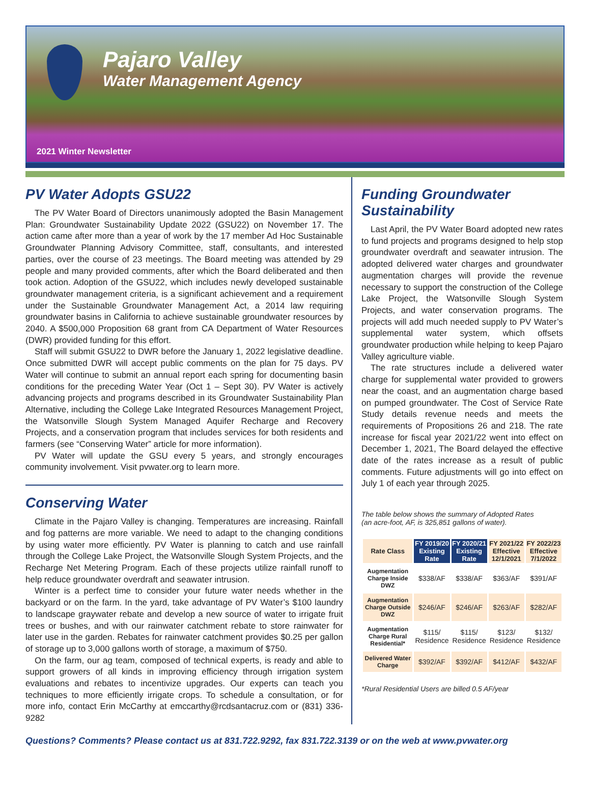Pajaro Valley
Water Management Agency
2021 Winter Newsletter
PV Water Adopts GSU22
The PV Water Board of Directors unanimously adopted the Basin Management Plan: Groundwater Sustainability Update 2022 (GSU22) on November 17. The action came after more than a year of work by the 17 member Ad Hoc Sustainable Groundwater Planning Advisory Committee, staff, consultants, and interested parties, over the course of 23 meetings. The Board meeting was attended by 29 people and many provided comments, after which the Board deliberated and then took action. Adoption of the GSU22, which includes newly developed sustainable groundwater management criteria, is a significant achievement and a requirement under the Sustainable Groundwater Management Act, a 2014 law requiring groundwater basins in California to achieve sustainable groundwater resources by 2040. A $500,000 Proposition 68 grant from CA Department of Water Resources (DWR) provided funding for this effort.
Staff will submit GSU22 to DWR before the January 1, 2022 legislative deadline. Once submitted DWR will accept public comments on the plan for 75 days. PV Water will continue to submit an annual report each spring for documenting basin conditions for the preceding Water Year (Oct 1 – Sept 30). PV Water is actively advancing projects and programs described in its Groundwater Sustainability Plan Alternative, including the College Lake Integrated Resources Management Project, the Watsonville Slough System Managed Aquifer Recharge and Recovery Projects, and a conservation program that includes services for both residents and farmers (see “Conserving Water” article for more information).
PV Water will update the GSU every 5 years, and strongly encourages community involvement. Visit pvwater.org to learn more.
Conserving Water
Climate in the Pajaro Valley is changing. Temperatures are increasing. Rainfall and fog patterns are more variable. We need to adapt to the changing conditions by using water more efficiently. PV Water is planning to catch and use rainfall through the College Lake Project, the Watsonville Slough System Projects, and the Recharge Net Metering Program. Each of these projects utilize rainfall runoff to help reduce groundwater overdraft and seawater intrusion.
Winter is a perfect time to consider your future water needs whether in the backyard or on the farm. In the yard, take advantage of PV Water’s $100 laundry to landscape graywater rebate and develop a new source of water to irrigate fruit trees or bushes, and with our rainwater catchment rebate to store rainwater for later use in the garden. Rebates for rainwater catchment provides $0.25 per gallon of storage up to 3,000 gallons worth of storage, a maximum of $750.
On the farm, our ag team, composed of technical experts, is ready and able to support growers of all kinds in improving efficiency through irrigation system evaluations and rebates to incentivize upgrades. Our experts can teach you techniques to more efficiently irrigate crops. To schedule a consultation, or for more info, contact Erin McCarthy at emccarthy@rcdsantacruz.com or (831) 336-9282
Funding Groundwater Sustainability
Last April, the PV Water Board adopted new rates to fund projects and programs designed to help stop groundwater overdraft and seawater intrusion. The adopted delivered water charges and groundwater augmentation charges will provide the revenue necessary to support the construction of the College Lake Project, the Watsonville Slough System Projects, and water conservation programs. The projects will add much needed supply to PV Water’s supplemental water system, which offsets groundwater production while helping to keep Pajaro Valley agriculture viable.
The rate structures include a delivered water charge for supplemental water provided to growers near the coast, and an augmentation charge based on pumped groundwater. The Cost of Service Rate Study details revenue needs and meets the requirements of Propositions 26 and 218. The rate increase for fiscal year 2021/22 went into effect on December 1, 2021, The Board delayed the effective date of the rates increase as a result of public comments. Future adjustments will go into effect on July 1 of each year through 2025.
The table below shows the summary of Adopted Rates
(an acre-foot, AF, is 325,851 gallons of water).
| Rate Class | FY 2019/20 Existing Rate | FY 2020/21 Existing Rate | FY 2021/22 Effective 12/1/2021 | FY 2022/23 Effective 7/1/2022 |
| --- | --- | --- | --- | --- |
| Augmentation Charge Inside DWZ | $338/AF | $338/AF | $363/AF | $391/AF |
| Augmentation Charge Outside DWZ | $246/AF | $246/AF | $263/AF | $282/AF |
| Augmentation Charge Rural Residential* | $115/ Residence | $115/ Residence | $123/ Residence | $132/ Residence |
| Delivered Water Charge | $392/AF | $392/AF | $412/AF | $432/AF |
*Rural Residential Users are billed 0.5 AF/year
Questions? Comments? Please contact us at 831.722.9292, fax 831.722.3139 or on the web at www.pvwater.org